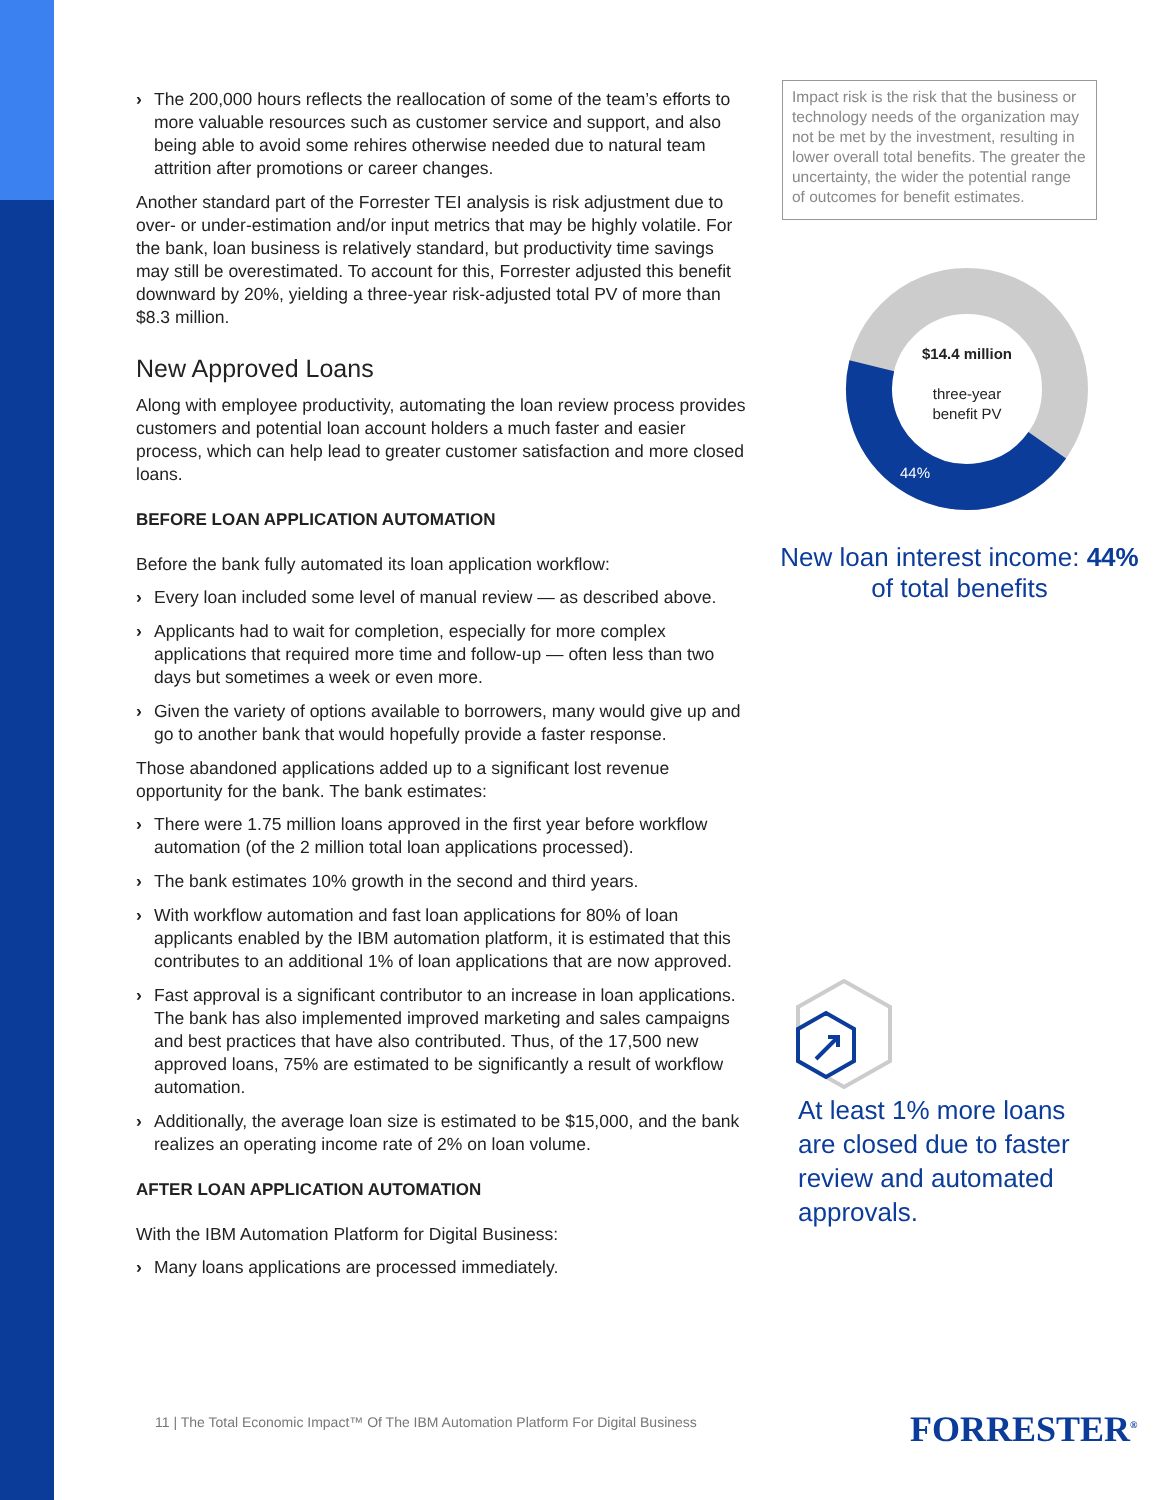› The 200,000 hours reflects the reallocation of some of the team’s efforts to more valuable resources such as customer service and support, and also being able to avoid some rehires otherwise needed due to natural team attrition after promotions or career changes.
Another standard part of the Forrester TEI analysis is risk adjustment due to over- or under-estimation and/or input metrics that may be highly volatile. For the bank, loan business is relatively standard, but productivity time savings may still be overestimated. To account for this, Forrester adjusted this benefit downward by 20%, yielding a three-year risk-adjusted total PV of more than $8.3 million.
New Approved Loans
Along with employee productivity, automating the loan review process provides customers and potential loan account holders a much faster and easier process, which can help lead to greater customer satisfaction and more closed loans.
BEFORE LOAN APPLICATION AUTOMATION
Before the bank fully automated its loan application workflow:
› Every loan included some level of manual review — as described above.
› Applicants had to wait for completion, especially for more complex applications that required more time and follow-up — often less than two days but sometimes a week or even more.
› Given the variety of options available to borrowers, many would give up and go to another bank that would hopefully provide a faster response.
Those abandoned applications added up to a significant lost revenue opportunity for the bank. The bank estimates:
› There were 1.75 million loans approved in the first year before workflow automation (of the 2 million total loan applications processed).
› The bank estimates 10% growth in the second and third years.
› With workflow automation and fast loan applications for 80% of loan applicants enabled by the IBM automation platform, it is estimated that this contributes to an additional 1% of loan applications that are now approved.
› Fast approval is a significant contributor to an increase in loan applications. The bank has also implemented improved marketing and sales campaigns and best practices that have also contributed. Thus, of the 17,500 new approved loans, 75% are estimated to be significantly a result of workflow automation.
› Additionally, the average loan size is estimated to be $15,000, and the bank realizes an operating income rate of 2% on loan volume.
AFTER LOAN APPLICATION AUTOMATION
With the IBM Automation Platform for Digital Business:
› Many loans applications are processed immediately.
Impact risk is the risk that the business or technology needs of the organization may not be met by the investment, resulting in lower overall total benefits. The greater the uncertainty, the wider the potential range of outcomes for benefit estimates.
$14.4 million
three-year
benefit PV
44%
New loan interest income: 44% of total benefits
At least 1% more loans are closed due to faster review and automated approvals.
11 | The Total Economic Impact™ Of The IBM Automation Platform For Digital Business
FORRESTER<sup>®</sup>